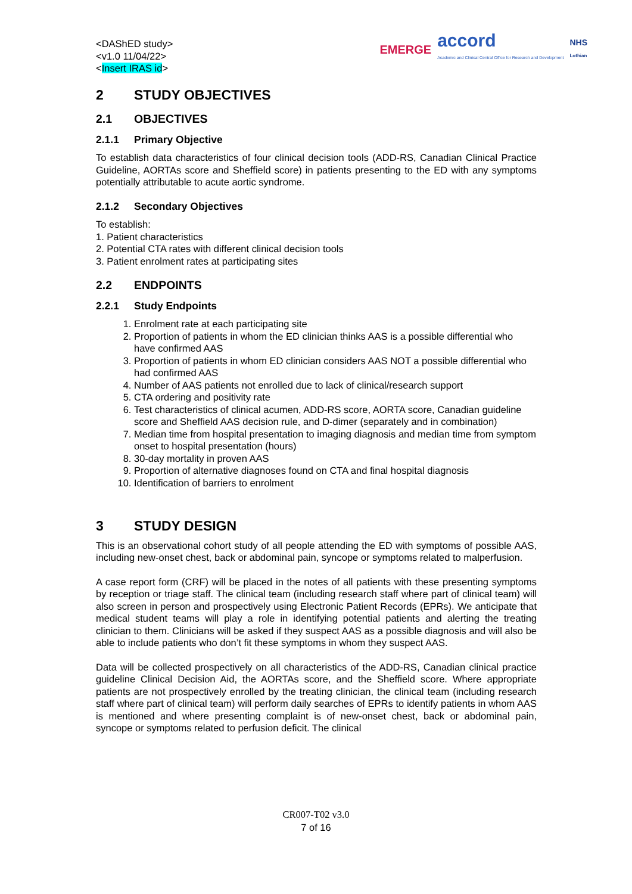<DAShED study>
<v1.0 11/04/22>
<Insert IRAS id>
EMERGE accord
Academic and Clinical Central Office for Research and Development NHS
Lothian
2 STUDY OBJECTIVES
2.1 OBJECTIVES
2.1.1 Primary Objective
To establish data characteristics of four clinical decision tools (ADD-RS, Canadian Clinical Practice Guideline, AORTAs score and Sheffield score) in patients presenting to the ED with any symptoms potentially attributable to acute aortic syndrome.
2.1.2 Secondary Objectives
To establish:
1. Patient characteristics
2. Potential CTA rates with different clinical decision tools
3. Patient enrolment rates at participating sites
2.2 ENDPOINTS
2.2.1 Study Endpoints
1. Enrolment rate at each participating site
2. Proportion of patients in whom the ED clinician thinks AAS is a possible differential who have confirmed AAS
3. Proportion of patients in whom ED clinician considers AAS NOT a possible differential who had confirmed AAS
4. Number of AAS patients not enrolled due to lack of clinical/research support
5. CTA ordering and positivity rate
6. Test characteristics of clinical acumen, ADD-RS score, AORTA score, Canadian guideline score and Sheffield AAS decision rule, and D-dimer (separately and in combination)
7. Median time from hospital presentation to imaging diagnosis and median time from symptom onset to hospital presentation (hours)
8. 30-day mortality in proven AAS
9. Proportion of alternative diagnoses found on CTA and final hospital diagnosis
10. Identification of barriers to enrolment
3 STUDY DESIGN
This is an observational cohort study of all people attending the ED with symptoms of possible AAS, including new-onset chest, back or abdominal pain, syncope or symptoms related to malperfusion.
A case report form (CRF) will be placed in the notes of all patients with these presenting symptoms by reception or triage staff. The clinical team (including research staff where part of clinical team) will also screen in person and prospectively using Electronic Patient Records (EPRs). We anticipate that medical student teams will play a role in identifying potential patients and alerting the treating clinician to them. Clinicians will be asked if they suspect AAS as a possible diagnosis and will also be able to include patients who don’t fit these symptoms in whom they suspect AAS.
Data will be collected prospectively on all characteristics of the ADD-RS, Canadian clinical practice guideline Clinical Decision Aid, the AORTAs score, and the Sheffield score. Where appropriate patients are not prospectively enrolled by the treating clinician, the clinical team (including research staff where part of clinical team) will perform daily searches of EPRs to identify patients in whom AAS is mentioned and where presenting complaint is of new-onset chest, back or abdominal pain, syncope or symptoms related to perfusion deficit. The clinical
CR007-T02 v3.0
7 of 16